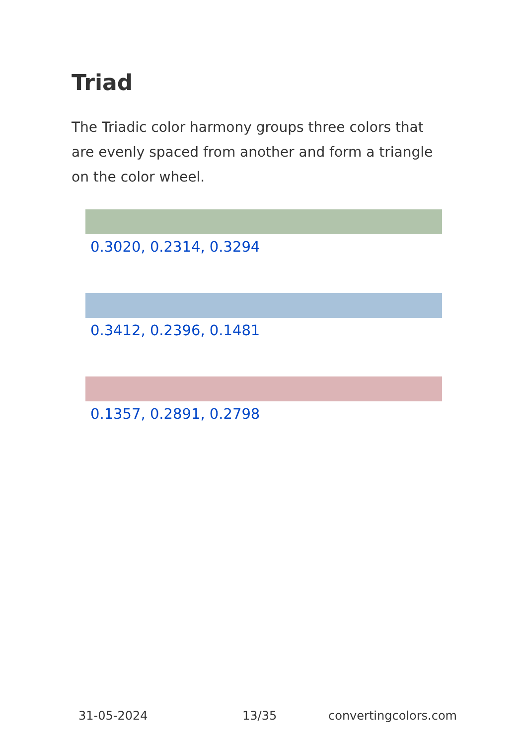Triad
The Triadic color harmony groups three colors that are evenly spaced from another and form a triangle on the color wheel.
0.3020, 0.2314, 0.3294
0.3412, 0.2396, 0.1481
0.1357, 0.2891, 0.2798
31-05-2024 13/35 convertingcolors.com